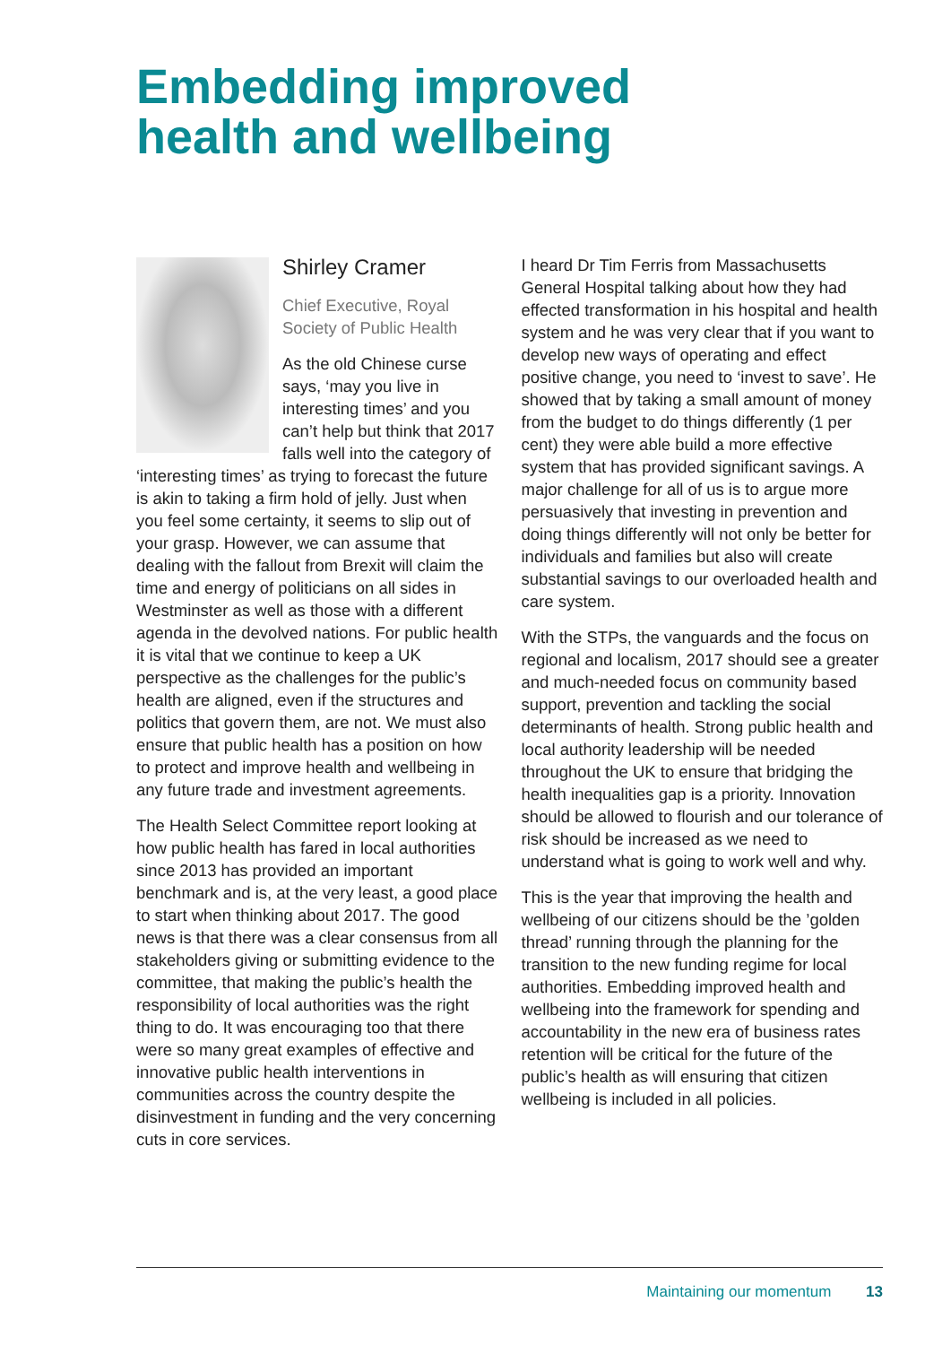Embedding improved
health and wellbeing
Shirley Cramer
Chief Executive, Royal Society of Public Health
As the old Chinese curse says, ‘may you live in interesting times’ and you can’t help but think that 2017 falls well into the category of ‘interesting times’ as trying to forecast the future is akin to taking a firm hold of jelly. Just when you feel some certainty, it seems to slip out of your grasp. However, we can assume that dealing with the fallout from Brexit will claim the time and energy of politicians on all sides in Westminster as well as those with a different agenda in the devolved nations. For public health it is vital that we continue to keep a UK perspective as the challenges for the public’s health are aligned, even if the structures and politics that govern them, are not. We must also ensure that public health has a position on how to protect and improve health and wellbeing in any future trade and investment agreements.
The Health Select Committee report looking at how public health has fared in local authorities since 2013 has provided an important benchmark and is, at the very least, a good place to start when thinking about 2017. The good news is that there was a clear consensus from all stakeholders giving or submitting evidence to the committee, that making the public’s health the responsibility of local authorities was the right thing to do. It was encouraging too that there were so many great examples of effective and innovative public health interventions in communities across the country despite the disinvestment in funding and the very concerning cuts in core services.
I heard Dr Tim Ferris from Massachusetts General Hospital talking about how they had effected transformation in his hospital and health system and he was very clear that if you want to develop new ways of operating and effect positive change, you need to ‘invest to save’. He showed that by taking a small amount of money from the budget to do things differently (1 per cent) they were able build a more effective system that has provided significant savings. A major challenge for all of us is to argue more persuasively that investing in prevention and doing things differently will not only be better for individuals and families but also will create substantial savings to our overloaded health and care system.
With the STPs, the vanguards and the focus on regional and localism, 2017 should see a greater and much-needed focus on community based support, prevention and tackling the social determinants of health. Strong public health and local authority leadership will be needed throughout the UK to ensure that bridging the health inequalities gap is a priority. Innovation should be allowed to flourish and our tolerance of risk should be increased as we need to understand what is going to work well and why.
This is the year that improving the health and wellbeing of our citizens should be the ’golden thread’ running through the planning for the transition to the new funding regime for local authorities. Embedding improved health and wellbeing into the framework for spending and accountability in the new era of business rates retention will be critical for the future of the public’s health as will ensuring that citizen wellbeing is included in all policies.
Maintaining our momentum 13